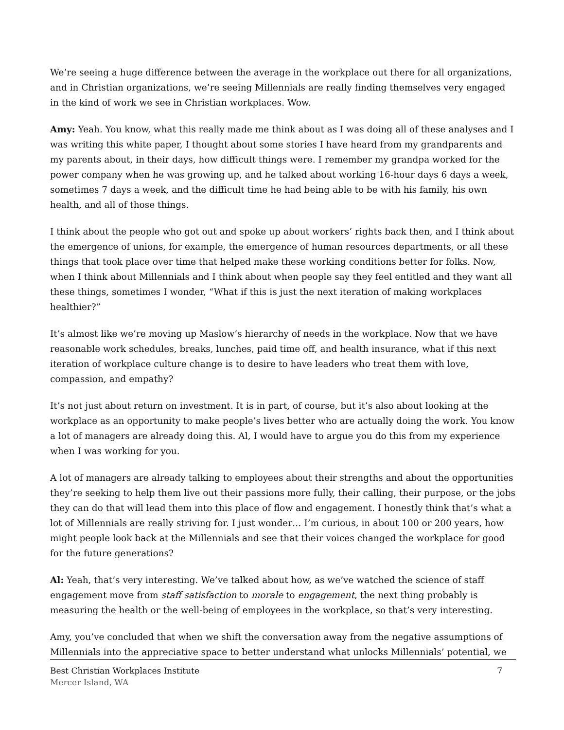We’re seeing a huge difference between the average in the workplace out there for all organizations, and in Christian organizations, we’re seeing Millennials are really finding themselves very engaged in the kind of work we see in Christian workplaces. Wow.
Amy: Yeah. You know, what this really made me think about as I was doing all of these analyses and I was writing this white paper, I thought about some stories I have heard from my grandparents and my parents about, in their days, how difficult things were. I remember my grandpa worked for the power company when he was growing up, and he talked about working 16-hour days 6 days a week, sometimes 7 days a week, and the difficult time he had being able to be with his family, his own health, and all of those things.
I think about the people who got out and spoke up about workers’ rights back then, and I think about the emergence of unions, for example, the emergence of human resources departments, or all these things that took place over time that helped make these working conditions better for folks. Now, when I think about Millennials and I think about when people say they feel entitled and they want all these things, sometimes I wonder, “What if this is just the next iteration of making workplaces healthier?”
It’s almost like we’re moving up Maslow’s hierarchy of needs in the workplace. Now that we have reasonable work schedules, breaks, lunches, paid time off, and health insurance, what if this next iteration of workplace culture change is to desire to have leaders who treat them with love, compassion, and empathy?
It’s not just about return on investment. It is in part, of course, but it’s also about looking at the workplace as an opportunity to make people’s lives better who are actually doing the work. You know a lot of managers are already doing this. Al, I would have to argue you do this from my experience when I was working for you.
A lot of managers are already talking to employees about their strengths and about the opportunities they’re seeking to help them live out their passions more fully, their calling, their purpose, or the jobs they can do that will lead them into this place of flow and engagement. I honestly think that’s what a lot of Millennials are really striving for. I just wonder… I’m curious, in about 100 or 200 years, how might people look back at the Millennials and see that their voices changed the workplace for good for the future generations?
Al: Yeah, that’s very interesting. We’ve talked about how, as we’ve watched the science of staff engagement move from staff satisfaction to morale to engagement, the next thing probably is measuring the health or the well-being of employees in the workplace, so that’s very interesting.
Amy, you’ve concluded that when we shift the conversation away from the negative assumptions of Millennials into the appreciative space to better understand what unlocks Millennials’ potential, we
Best Christian Workplaces Institute 7
Mercer Island, WA